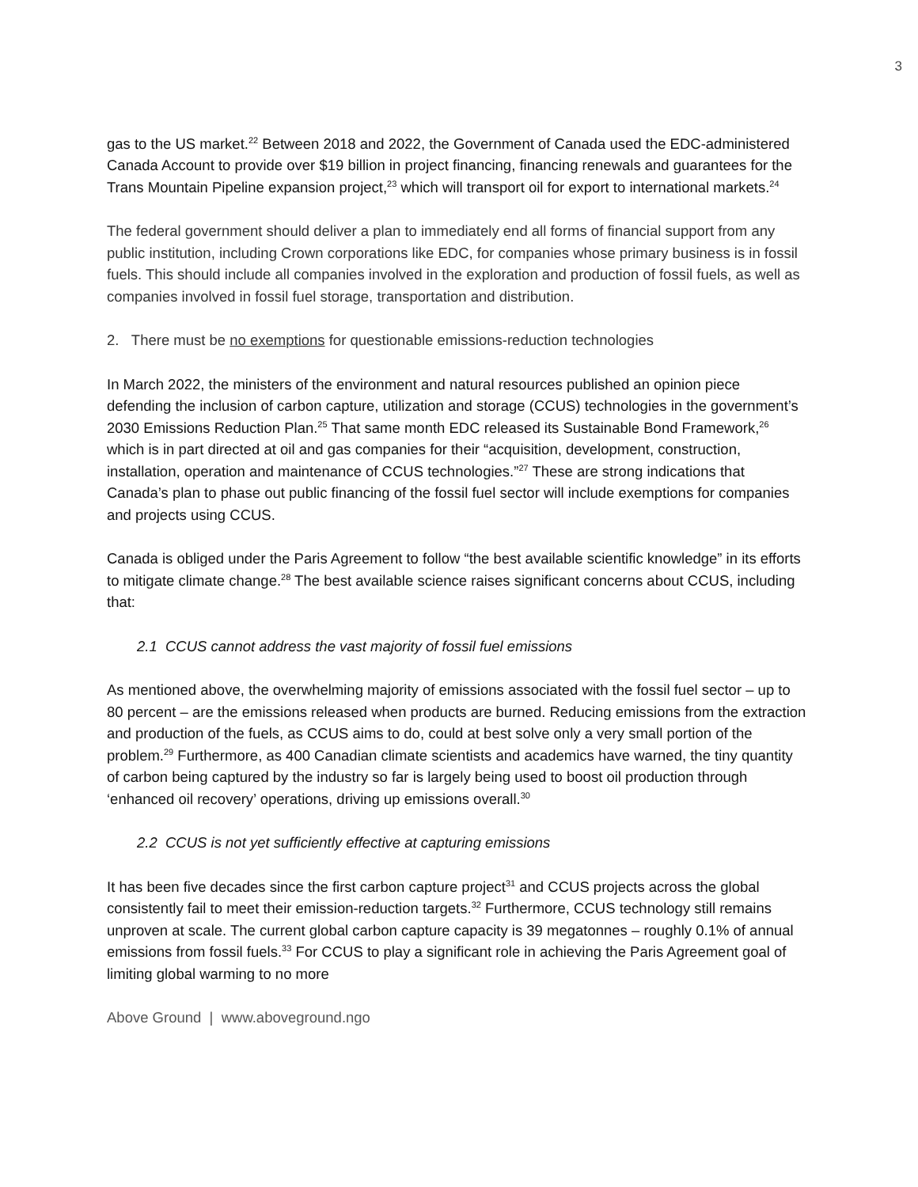3
gas to the US market.<sup>22</sup> Between 2018 and 2022, the Government of Canada used the EDC-administered Canada Account to provide over $19 billion in project financing, financing renewals and guarantees for the Trans Mountain Pipeline expansion project,<sup>23</sup> which will transport oil for export to international markets.<sup>24</sup>
The federal government should deliver a plan to immediately end all forms of financial support from any public institution, including Crown corporations like EDC, for companies whose primary business is in fossil fuels. This should include all companies involved in the exploration and production of fossil fuels, as well as companies involved in fossil fuel storage, transportation and distribution.
2. There must be no exemptions for questionable emissions-reduction technologies
In March 2022, the ministers of the environment and natural resources published an opinion piece defending the inclusion of carbon capture, utilization and storage (CCUS) technologies in the government’s 2030 Emissions Reduction Plan.<sup>25</sup> That same month EDC released its Sustainable Bond Framework,<sup>26</sup> which is in part directed at oil and gas companies for their “acquisition, development, construction, installation, operation and maintenance of CCUS technologies.”<sup>27</sup> These are strong indications that Canada’s plan to phase out public financing of the fossil fuel sector will include exemptions for companies and projects using CCUS.
Canada is obliged under the Paris Agreement to follow “the best available scientific knowledge” in its efforts to mitigate climate change.<sup>28</sup> The best available science raises significant concerns about CCUS, including that:
2.1 CCUS cannot address the vast majority of fossil fuel emissions
As mentioned above, the overwhelming majority of emissions associated with the fossil fuel sector – up to 80 percent – are the emissions released when products are burned. Reducing emissions from the extraction and production of the fuels, as CCUS aims to do, could at best solve only a very small portion of the problem.<sup>29</sup> Furthermore, as 400 Canadian climate scientists and academics have warned, the tiny quantity of carbon being captured by the industry so far is largely being used to boost oil production through ‘enhanced oil recovery’ operations, driving up emissions overall.<sup>30</sup>
2.2 CCUS is not yet sufficiently effective at capturing emissions
It has been five decades since the first carbon capture project<sup>31</sup> and CCUS projects across the global consistently fail to meet their emission-reduction targets.<sup>32</sup> Furthermore, CCUS technology still remains unproven at scale. The current global carbon capture capacity is 39 megatonnes – roughly 0.1% of annual emissions from fossil fuels.<sup>33</sup> For CCUS to play a significant role in achieving the Paris Agreement goal of limiting global warming to no more
Above Ground | www.aboveground.ngo